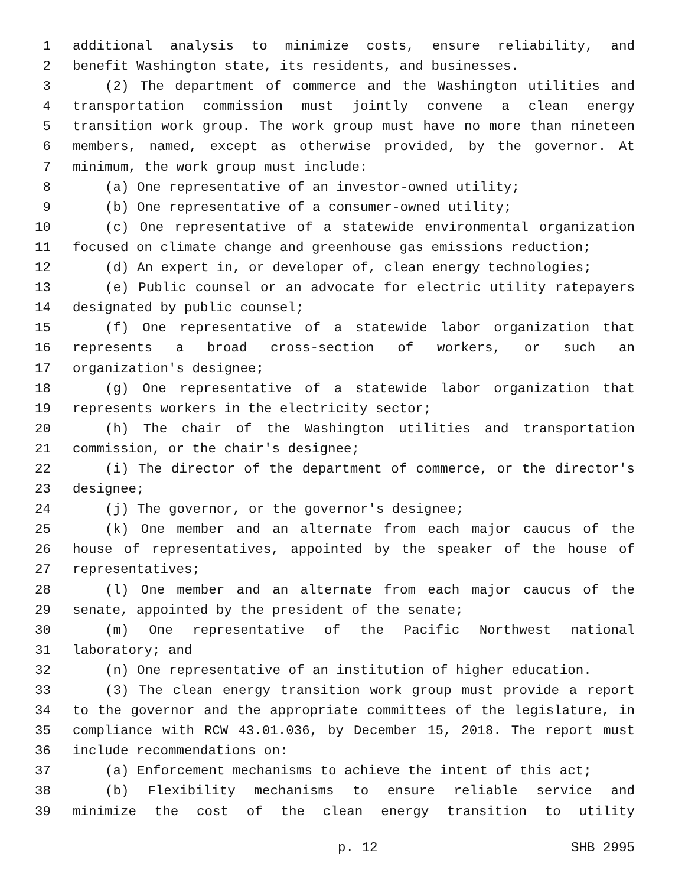1 additional analysis to minimize costs, ensure reliability, and
2 benefit Washington state, its residents, and businesses.
3 (2) The department of commerce and the Washington utilities and
4 transportation commission must jointly convene a clean energy
5 transition work group. The work group must have no more than nineteen
6 members, named, except as otherwise provided, by the governor. At
7 minimum, the work group must include:
8 (a) One representative of an investor-owned utility;
9 (b) One representative of a consumer-owned utility;
10 (c) One representative of a statewide environmental organization
11 focused on climate change and greenhouse gas emissions reduction;
12 (d) An expert in, or developer of, clean energy technologies;
13 (e) Public counsel or an advocate for electric utility ratepayers
14 designated by public counsel;
15 (f) One representative of a statewide labor organization that
16 represents a broad cross-section of workers, or such an
17 organization's designee;
18 (g) One representative of a statewide labor organization that
19 represents workers in the electricity sector;
20 (h) The chair of the Washington utilities and transportation
21 commission, or the chair's designee;
22 (i) The director of the department of commerce, or the director's
23 designee;
24 (j) The governor, or the governor's designee;
25 (k) One member and an alternate from each major caucus of the
26 house of representatives, appointed by the speaker of the house of
27 representatives;
28 (l) One member and an alternate from each major caucus of the
29 senate, appointed by the president of the senate;
30 (m) One representative of the Pacific Northwest national
31 laboratory; and
32 (n) One representative of an institution of higher education.
33 (3) The clean energy transition work group must provide a report
34 to the governor and the appropriate committees of the legislature, in
35 compliance with RCW 43.01.036, by December 15, 2018. The report must
36 include recommendations on:
37 (a) Enforcement mechanisms to achieve the intent of this act;
38 (b) Flexibility mechanisms to ensure reliable service and
39 minimize the cost of the clean energy transition to utility
p. 12 SHB 2995